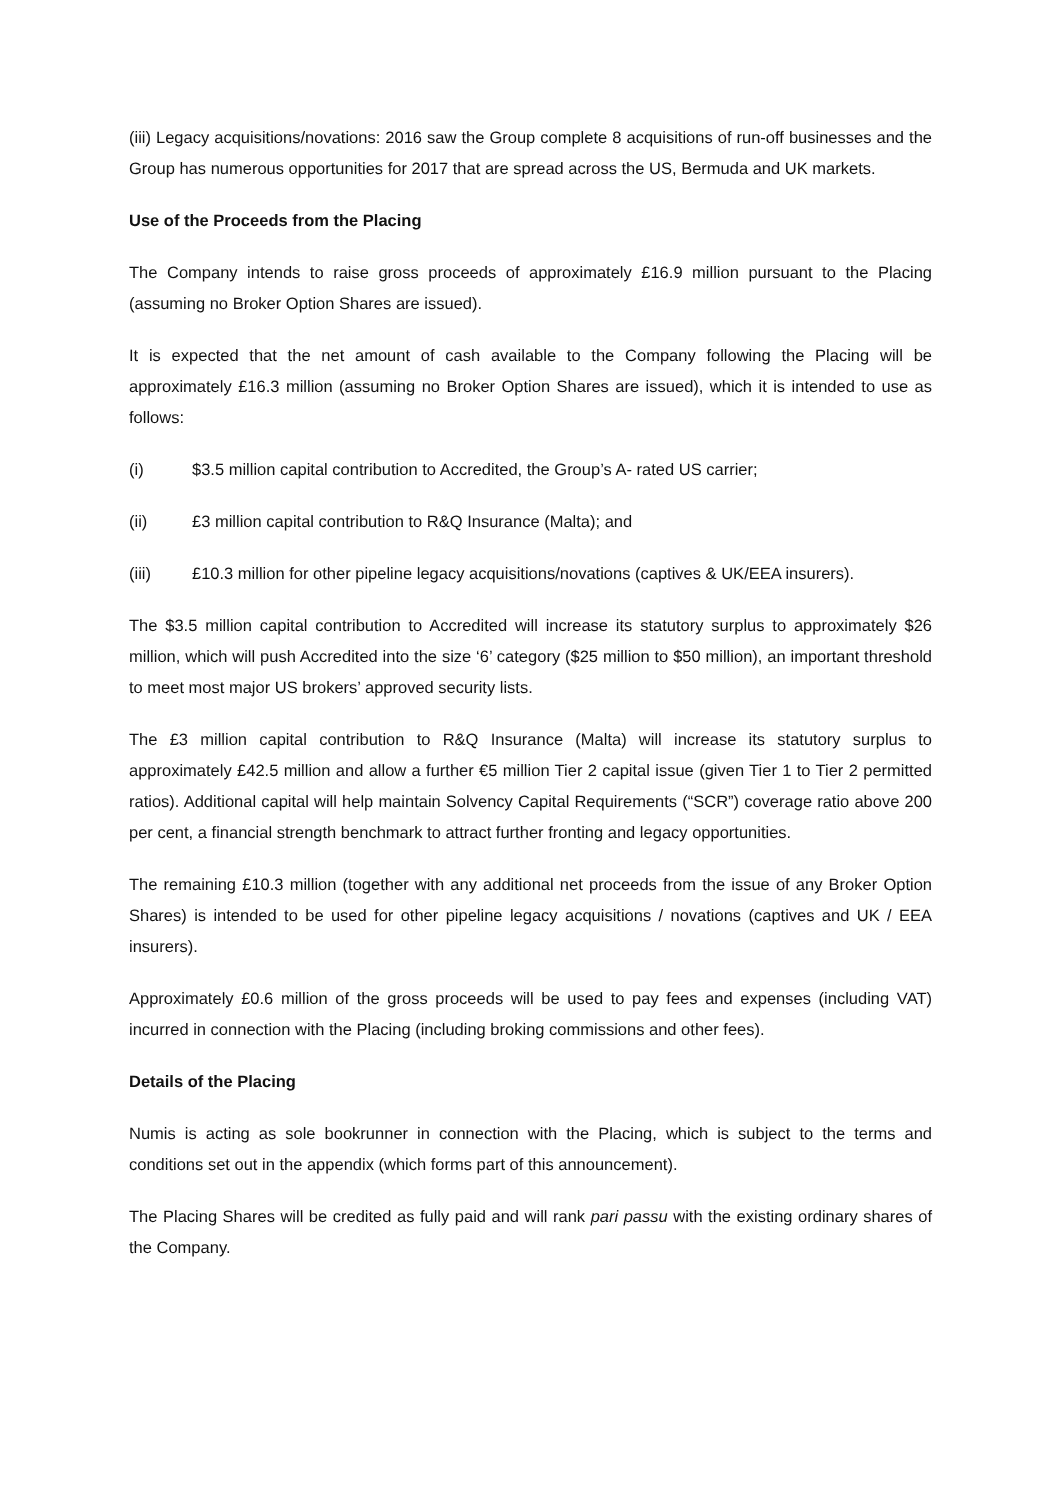(iii) Legacy acquisitions/novations: 2016 saw the Group complete 8 acquisitions of run-off businesses and the Group has numerous opportunities for 2017 that are spread across the US, Bermuda and UK markets.
Use of the Proceeds from the Placing
The Company intends to raise gross proceeds of approximately £16.9 million pursuant to the Placing (assuming no Broker Option Shares are issued).
It is expected that the net amount of cash available to the Company following the Placing will be approximately £16.3 million (assuming no Broker Option Shares are issued), which it is intended to use as follows:
(i) $3.5 million capital contribution to Accredited, the Group’s A- rated US carrier;
(ii) £3 million capital contribution to R&Q Insurance (Malta); and
(iii) £10.3 million for other pipeline legacy acquisitions/novations (captives & UK/EEA insurers).
The $3.5 million capital contribution to Accredited will increase its statutory surplus to approximately $26 million, which will push Accredited into the size ‘6’ category ($25 million to $50 million), an important threshold to meet most major US brokers’ approved security lists.
The £3 million capital contribution to R&Q Insurance (Malta) will increase its statutory surplus to approximately £42.5 million and allow a further €5 million Tier 2 capital issue (given Tier 1 to Tier 2 permitted ratios). Additional capital will help maintain Solvency Capital Requirements (“SCR”) coverage ratio above 200 per cent, a financial strength benchmark to attract further fronting and legacy opportunities.
The remaining £10.3 million (together with any additional net proceeds from the issue of any Broker Option Shares) is intended to be used for other pipeline legacy acquisitions / novations (captives and UK / EEA insurers).
Approximately £0.6 million of the gross proceeds will be used to pay fees and expenses (including VAT) incurred in connection with the Placing (including broking commissions and other fees).
Details of the Placing
Numis is acting as sole bookrunner in connection with the Placing, which is subject to the terms and conditions set out in the appendix (which forms part of this announcement).
The Placing Shares will be credited as fully paid and will rank pari passu with the existing ordinary shares of the Company.